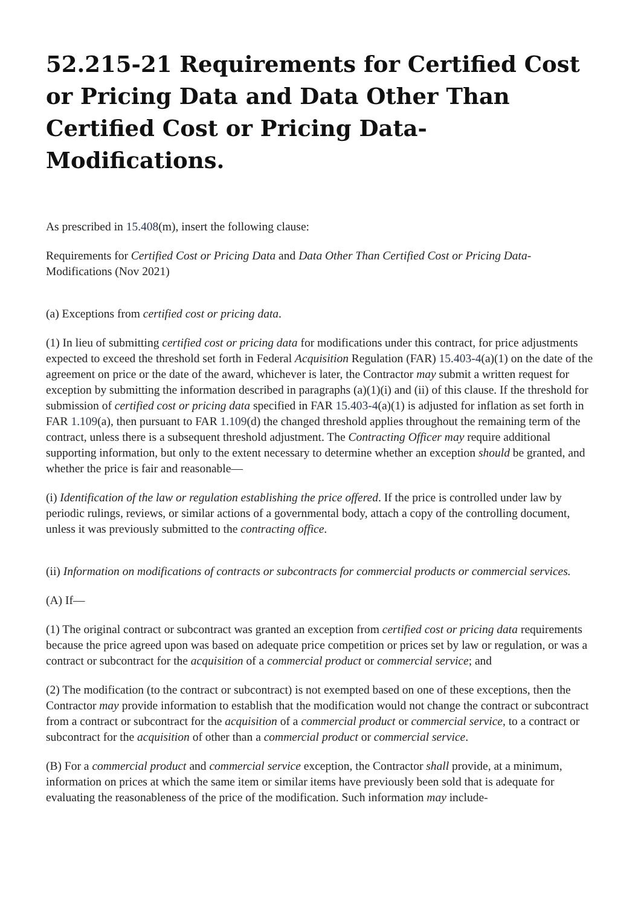52.215-21 Requirements for Certified Cost or Pricing Data and Data Other Than Certified Cost or Pricing Data-Modifications.
As prescribed in 15.408(m), insert the following clause:
Requirements for Certified Cost or Pricing Data and Data Other Than Certified Cost or Pricing Data-Modifications (Nov 2021)
(a) Exceptions from certified cost or pricing data.
(1) In lieu of submitting certified cost or pricing data for modifications under this contract, for price adjustments expected to exceed the threshold set forth in Federal Acquisition Regulation (FAR) 15.403-4(a)(1) on the date of the agreement on price or the date of the award, whichever is later, the Contractor may submit a written request for exception by submitting the information described in paragraphs (a)(1)(i) and (ii) of this clause. If the threshold for submission of certified cost or pricing data specified in FAR 15.403-4(a)(1) is adjusted for inflation as set forth in FAR 1.109(a), then pursuant to FAR 1.109(d) the changed threshold applies throughout the remaining term of the contract, unless there is a subsequent threshold adjustment. The Contracting Officer may require additional supporting information, but only to the extent necessary to determine whether an exception should be granted, and whether the price is fair and reasonable—
(i) Identification of the law or regulation establishing the price offered. If the price is controlled under law by periodic rulings, reviews, or similar actions of a governmental body, attach a copy of the controlling document, unless it was previously submitted to the contracting office.
(ii) Information on modifications of contracts or subcontracts for commercial products or commercial services.
(A) If—
(1) The original contract or subcontract was granted an exception from certified cost or pricing data requirements because the price agreed upon was based on adequate price competition or prices set by law or regulation, or was a contract or subcontract for the acquisition of a commercial product or commercial service; and
(2) The modification (to the contract or subcontract) is not exempted based on one of these exceptions, then the Contractor may provide information to establish that the modification would not change the contract or subcontract from a contract or subcontract for the acquisition of a commercial product or commercial service, to a contract or subcontract for the acquisition of other than a commercial product or commercial service.
(B) For a commercial product and commercial service exception, the Contractor shall provide, at a minimum, information on prices at which the same item or similar items have previously been sold that is adequate for evaluating the reasonableness of the price of the modification. Such information may include-